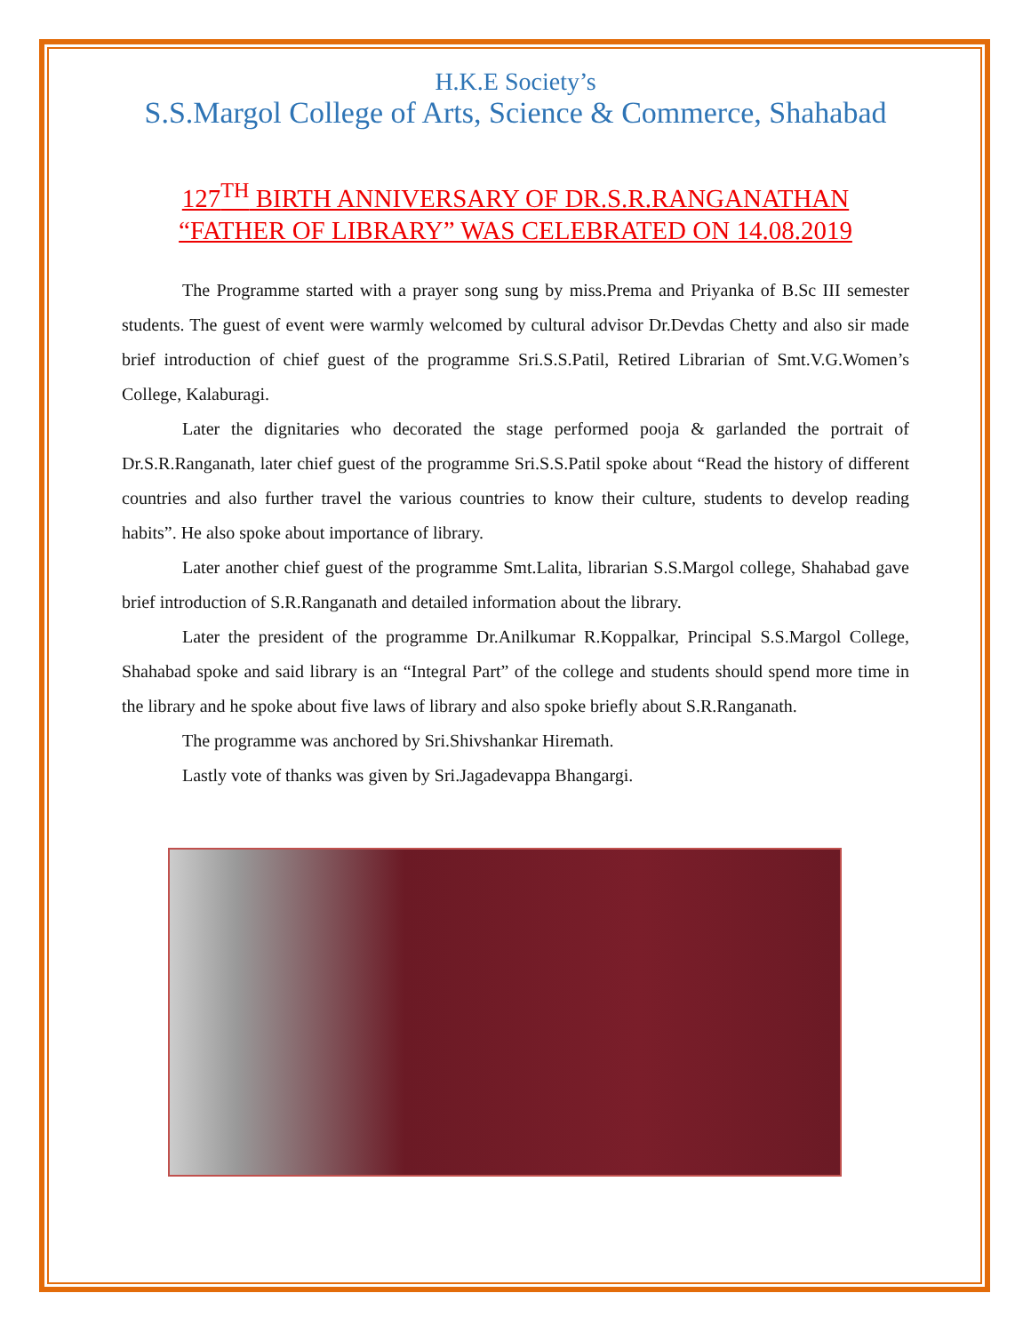H.K.E Society’s
S.S.Margol College of Arts, Science & Commerce, Shahabad
127<sup>TH</sup> BIRTH ANNIVERSARY OF DR.S.R.RANGANATHAN
“FATHER OF LIBRARY” WAS CELEBRATED ON 14.08.2019
The Programme started with a prayer song sung by miss.Prema and Priyanka of B.Sc III semester students. The guest of event were warmly welcomed by cultural advisor Dr.Devdas Chetty and also sir made brief introduction of chief guest of the programme Sri.S.S.Patil, Retired Librarian of Smt.V.G.Women’s College, Kalaburagi.
Later the dignitaries who decorated the stage performed pooja & garlanded the portrait of Dr.S.R.Ranganath, later chief guest of the programme Sri.S.S.Patil spoke about “Read the history of different countries and also further travel the various countries to know their culture, students to develop reading habits”. He also spoke about importance of library.
Later another chief guest of the programme Smt.Lalita, librarian S.S.Margol college, Shahabad gave brief introduction of S.R.Ranganath and detailed information about the library.
Later the president of the programme Dr.Anilkumar R.Koppalkar, Principal S.S.Margol College, Shahabad spoke and said library is an “Integral Part” of the college and students should spend more time in the library and he spoke about five laws of library and also spoke briefly about S.R.Ranganath.
The programme was anchored by Sri.Shivshankar Hiremath.
Lastly vote of thanks was given by Sri.Jagadevappa Bhangargi.